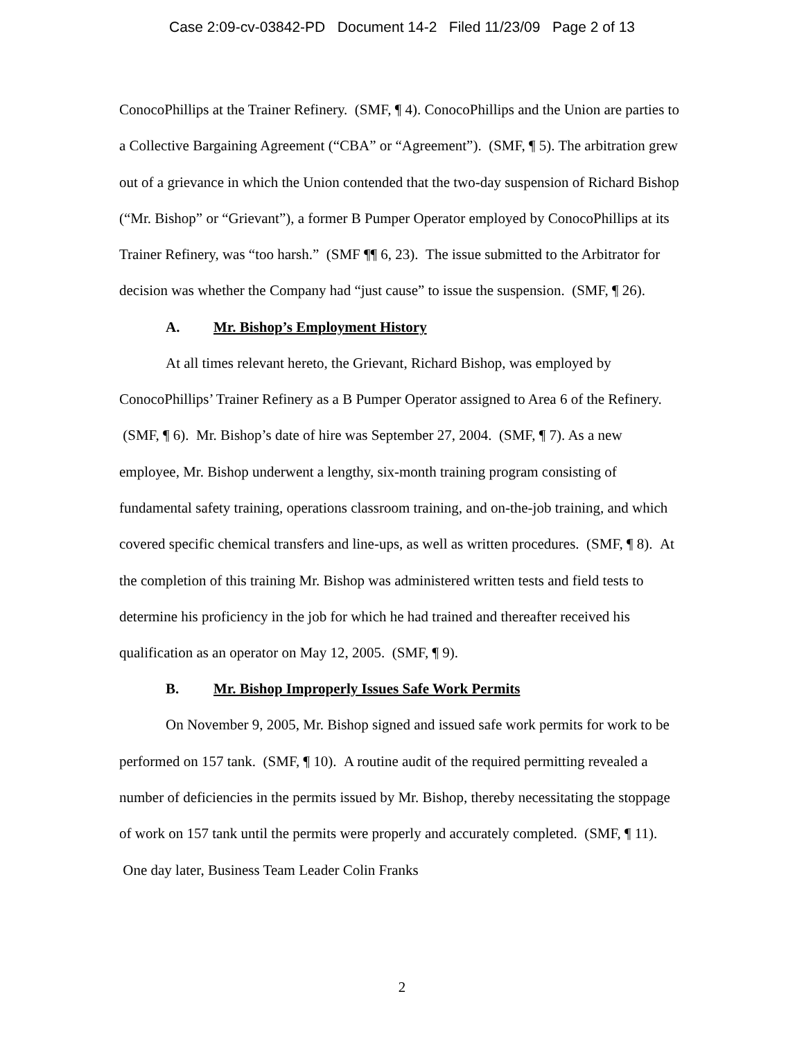Case 2:09-cv-03842-PD Document 14-2 Filed 11/23/09 Page 2 of 13
ConocoPhillips at the Trainer Refinery. (SMF, ¶ 4). ConocoPhillips and the Union are parties to a Collective Bargaining Agreement (“CBA” or “Agreement”). (SMF, ¶ 5). The arbitration grew out of a grievance in which the Union contended that the two-day suspension of Richard Bishop (“Mr. Bishop” or “Grievant”), a former B Pumper Operator employed by ConocoPhillips at its Trainer Refinery, was “too harsh.” (SMF ¶¶ 6, 23). The issue submitted to the Arbitrator for decision was whether the Company had “just cause” to issue the suspension. (SMF, ¶ 26).
A. Mr. Bishop’s Employment History
At all times relevant hereto, the Grievant, Richard Bishop, was employed by ConocoPhillips’ Trainer Refinery as a B Pumper Operator assigned to Area 6 of the Refinery. (SMF, ¶ 6). Mr. Bishop’s date of hire was September 27, 2004. (SMF, ¶ 7). As a new employee, Mr. Bishop underwent a lengthy, six-month training program consisting of fundamental safety training, operations classroom training, and on-the-job training, and which covered specific chemical transfers and line-ups, as well as written procedures. (SMF, ¶ 8). At the completion of this training Mr. Bishop was administered written tests and field tests to determine his proficiency in the job for which he had trained and thereafter received his qualification as an operator on May 12, 2005. (SMF, ¶ 9).
B. Mr. Bishop Improperly Issues Safe Work Permits
On November 9, 2005, Mr. Bishop signed and issued safe work permits for work to be performed on 157 tank. (SMF, ¶ 10). A routine audit of the required permitting revealed a number of deficiencies in the permits issued by Mr. Bishop, thereby necessitating the stoppage of work on 157 tank until the permits were properly and accurately completed. (SMF, ¶ 11). One day later, Business Team Leader Colin Franks
2